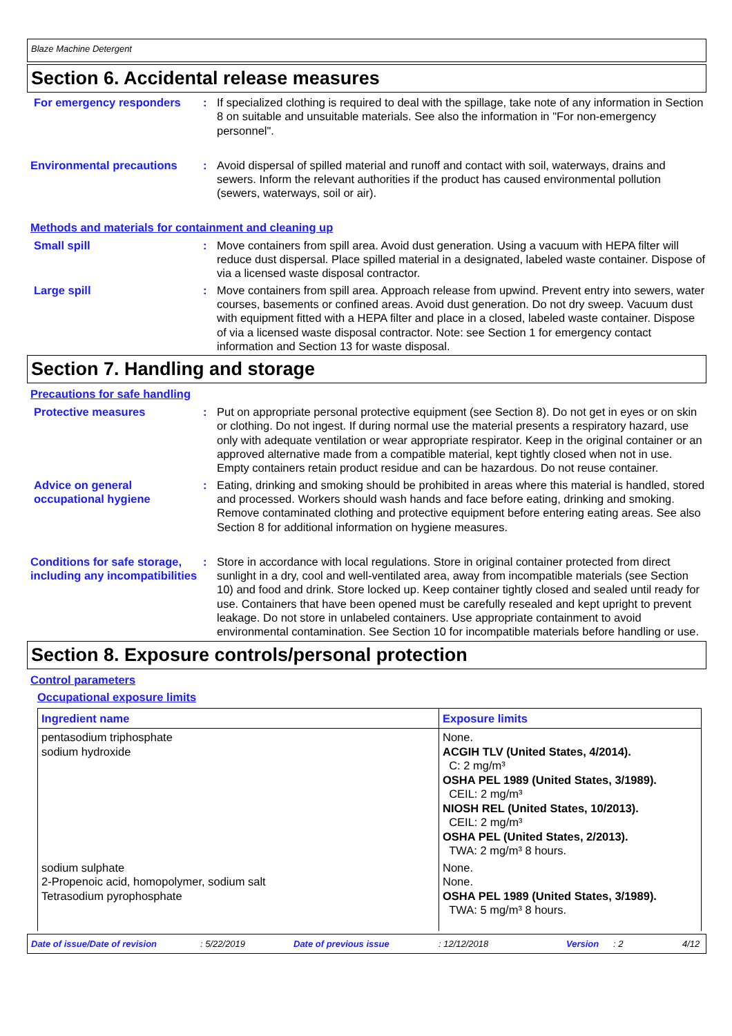Blaze Machine Detergent
Section 6. Accidental release measures
For emergency responders : If specialized clothing is required to deal with the spillage, take note of any information in Section 8 on suitable and unsuitable materials. See also the information in "For non-emergency personnel".
Environmental precautions : Avoid dispersal of spilled material and runoff and contact with soil, waterways, drains and sewers. Inform the relevant authorities if the product has caused environmental pollution (sewers, waterways, soil or air).
Methods and materials for containment and cleaning up
Small spill : Move containers from spill area. Avoid dust generation. Using a vacuum with HEPA filter will reduce dust dispersal. Place spilled material in a designated, labeled waste container. Dispose of via a licensed waste disposal contractor.
Large spill : Move containers from spill area. Approach release from upwind. Prevent entry into sewers, water courses, basements or confined areas. Avoid dust generation. Do not dry sweep. Vacuum dust with equipment fitted with a HEPA filter and place in a closed, labeled waste container. Dispose of via a licensed waste disposal contractor. Note: see Section 1 for emergency contact information and Section 13 for waste disposal.
Section 7. Handling and storage
Precautions for safe handling
Protective measures : Put on appropriate personal protective equipment (see Section 8). Do not get in eyes or on skin or clothing. Do not ingest. If during normal use the material presents a respiratory hazard, use only with adequate ventilation or wear appropriate respirator. Keep in the original container or an approved alternative made from a compatible material, kept tightly closed when not in use. Empty containers retain product residue and can be hazardous. Do not reuse container.
Advice on general occupational hygiene
: Eating, drinking and smoking should be prohibited in areas where this material is handled, stored and processed. Workers should wash hands and face before eating, drinking and smoking. Remove contaminated clothing and protective equipment before entering eating areas. See also Section 8 for additional information on hygiene measures.
Conditions for safe storage, including any incompatibilities
: Store in accordance with local regulations. Store in original container protected from direct sunlight in a dry, cool and well-ventilated area, away from incompatible materials (see Section 10) and food and drink. Store locked up. Keep container tightly closed and sealed until ready for use. Containers that have been opened must be carefully resealed and kept upright to prevent leakage. Do not store in unlabeled containers. Use appropriate containment to avoid environmental contamination. See Section 10 for incompatible materials before handling or use.
Section 8. Exposure controls/personal protection
Control parameters
Occupational exposure limits
| Ingredient name | Exposure limits |
| --- | --- |
| pentasodium triphosphate sodium hydroxide | None. ACGIH TLV (United States, 4/2014). C: 2 mg/m³ OSHA PEL 1989 (United States, 3/1989). CEIL: 2 mg/m³ NIOSH REL (United States, 10/2013). CEIL: 2 mg/m³ OSHA PEL (United States, 2/2013). TWA: 2 mg/m³ 8 hours. |
| sodium sulphate 2-Propenoic acid, homopolymer, sodium salt Tetrasodium pyrophosphate | None. None. OSHA PEL 1989 (United States, 3/1989). TWA: 5 mg/m³ 8 hours. |
Date of issue/Date of revision: 5/22/2019 Date of previous issue: 12/12/2018 Version: 2 4/12